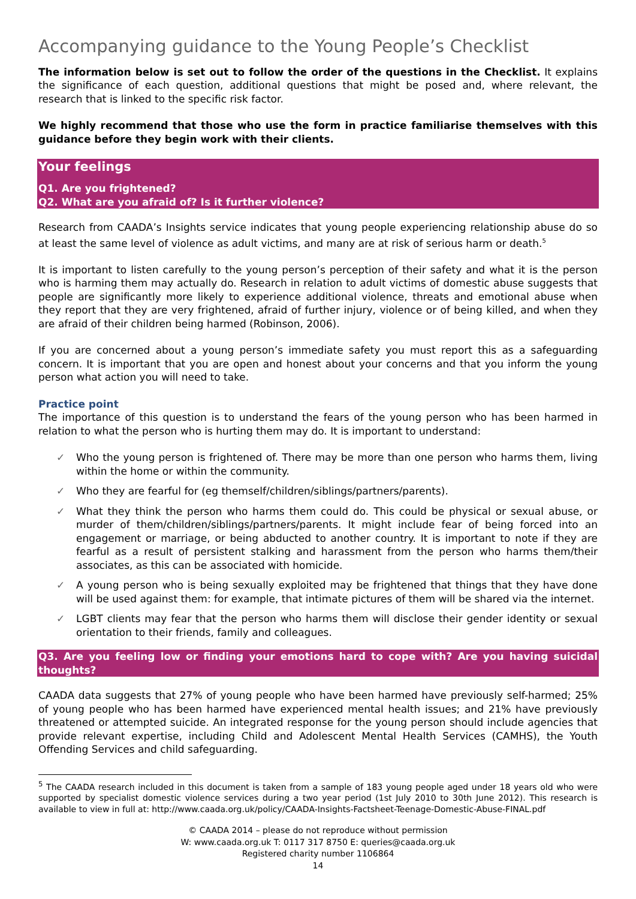Accompanying guidance to the Young People’s Checklist
The information below is set out to follow the order of the questions in the Checklist. It explains the significance of each question, additional questions that might be posed and, where relevant, the research that is linked to the specific risk factor.
We highly recommend that those who use the form in practice familiarise themselves with this guidance before they begin work with their clients.
Your feelings
Q1. Are you frightened?
Q2. What are you afraid of? Is it further violence?
Research from CAADA’s Insights service indicates that young people experiencing relationship abuse do so at least the same level of violence as adult victims, and many are at risk of serious harm or death.<sup>5</sup>
It is important to listen carefully to the young person’s perception of their safety and what it is the person who is harming them may actually do. Research in relation to adult victims of domestic abuse suggests that people are significantly more likely to experience additional violence, threats and emotional abuse when they report that they are very frightened, afraid of further injury, violence or of being killed, and when they are afraid of their children being harmed (Robinson, 2006).
If you are concerned about a young person’s immediate safety you must report this as a safeguarding concern. It is important that you are open and honest about your concerns and that you inform the young person what action you will need to take.
Practice point
The importance of this question is to understand the fears of the young person who has been harmed in relation to what the person who is hurting them may do. It is important to understand:
✓ Who the young person is frightened of. There may be more than one person who harms them, living within the home or within the community.
✓ Who they are fearful for (eg themself/children/siblings/partners/parents).
✓ What they think the person who harms them could do. This could be physical or sexual abuse, or murder of them/children/siblings/partners/parents. It might include fear of being forced into an engagement or marriage, or being abducted to another country. It is important to note if they are fearful as a result of persistent stalking and harassment from the person who harms them/their associates, as this can be associated with homicide.
✓ A young person who is being sexually exploited may be frightened that things that they have done will be used against them: for example, that intimate pictures of them will be shared via the internet.
✓ LGBT clients may fear that the person who harms them will disclose their gender identity or sexual orientation to their friends, family and colleagues.
Q3. Are you feeling low or finding your emotions hard to cope with? Are you having suicidal thoughts?
CAADA data suggests that 27% of young people who have been harmed have previously self-harmed; 25% of young people who has been harmed have experienced mental health issues; and 21% have previously threatened or attempted suicide. An integrated response for the young person should include agencies that provide relevant expertise, including Child and Adolescent Mental Health Services (CAMHS), the Youth Offending Services and child safeguarding.
<sup>5</sup> The CAADA research included in this document is taken from a sample of 183 young people aged under 18 years old who were supported by specialist domestic violence services during a two year period (1st July 2010 to 30th June 2012). This research is available to view in full at: http://www.caada.org.uk/policy/CAADA-Insights-Factsheet-Teenage-Domestic-Abuse-FINAL.pdf
© CAADA 2014 – please do not reproduce without permission
W: www.caada.org.uk T: 0117 317 8750 E: queries@caada.org.uk
Registered charity number 1106864
14